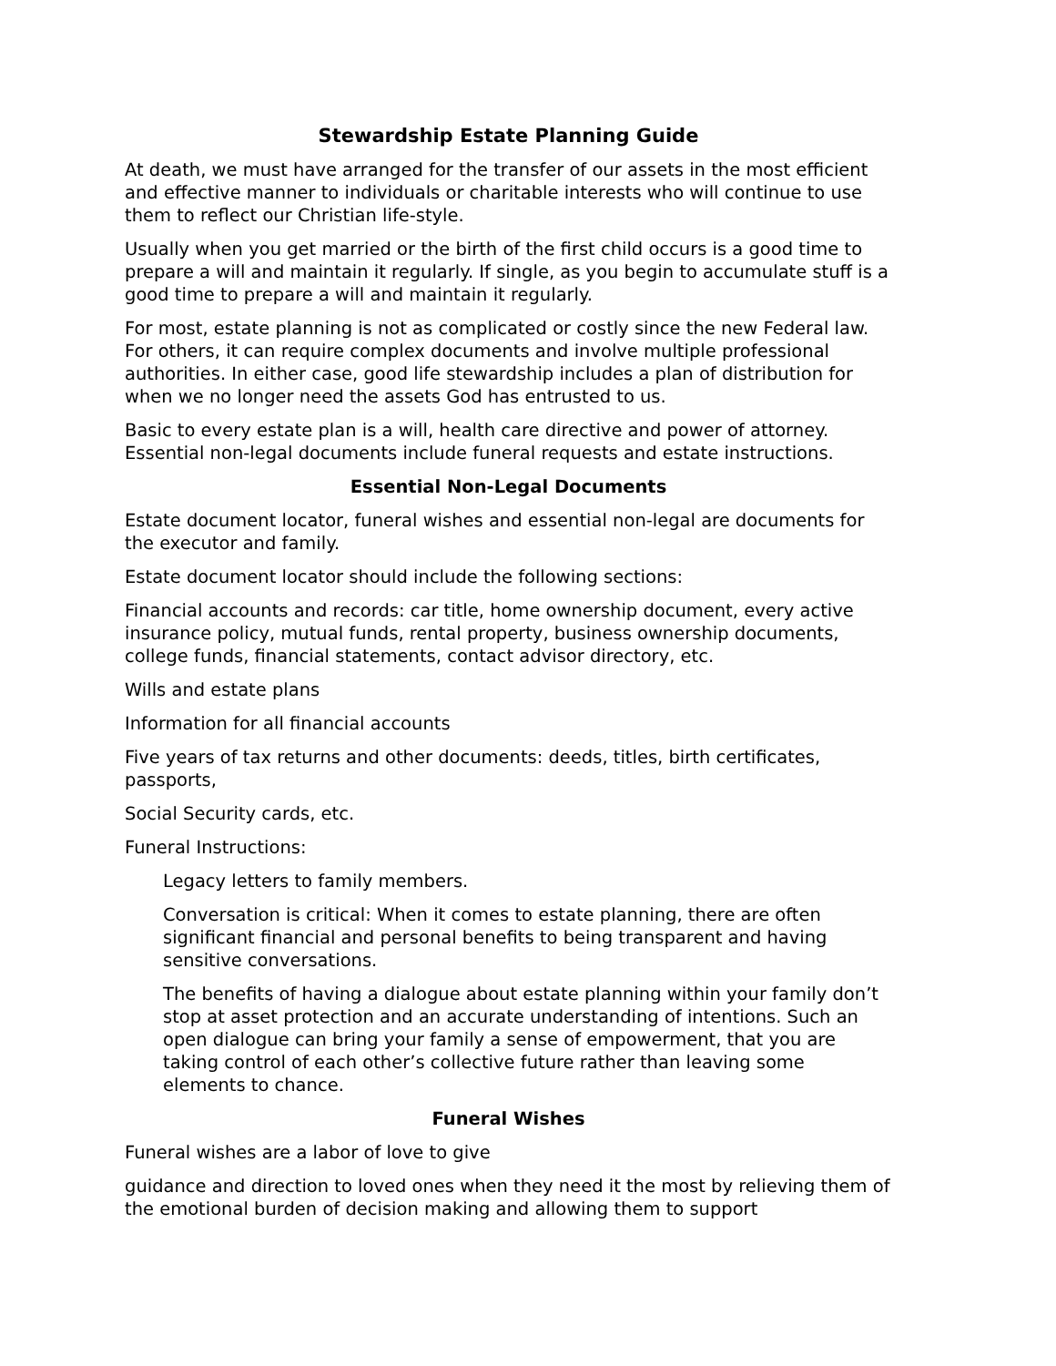Stewardship Estate Planning Guide
At death, we must have arranged for the transfer of our assets in the most efficient and effective manner to individuals or charitable interests who will continue to use them to reflect our Christian life-style.
Usually when you get married or the birth of the first child occurs is a good time to prepare a will and maintain it regularly. If single, as you begin to accumulate stuff is a good time to prepare a will and maintain it regularly.
For most, estate planning is not as complicated or costly since the new Federal law. For others, it can require complex documents and involve multiple professional authorities. In either case, good life stewardship includes a plan of distribution for when we no longer need the assets God has entrusted to us.
Basic to every estate plan is a will, health care directive and power of attorney. Essential non-legal documents include funeral requests and estate instructions.
Essential Non-Legal Documents
Estate document locator, funeral wishes and essential non-legal are documents for the executor and family.
Estate document locator should include the following sections:
Financial accounts and records: car title, home ownership document, every active insurance policy, mutual funds, rental property, business ownership documents, college funds, financial statements, contact advisor directory, etc.
Wills and estate plans
Information for all financial accounts
Five years of tax returns and other documents: deeds, titles, birth certificates, passports,
Social Security cards, etc.
Funeral Instructions:
Legacy letters to family members.
Conversation is critical: When it comes to estate planning, there are often significant financial and personal benefits to being transparent and having sensitive conversations.
The benefits of having a dialogue about estate planning within your family don’t stop at asset protection and an accurate understanding of intentions. Such an open dialogue can bring your family a sense of empowerment, that you are taking control of each other’s collective future rather than leaving some elements to chance.
Funeral Wishes
Funeral wishes are a labor of love to give
guidance and direction to loved ones when they need it the most by relieving them of the emotional burden of decision making and allowing them to support